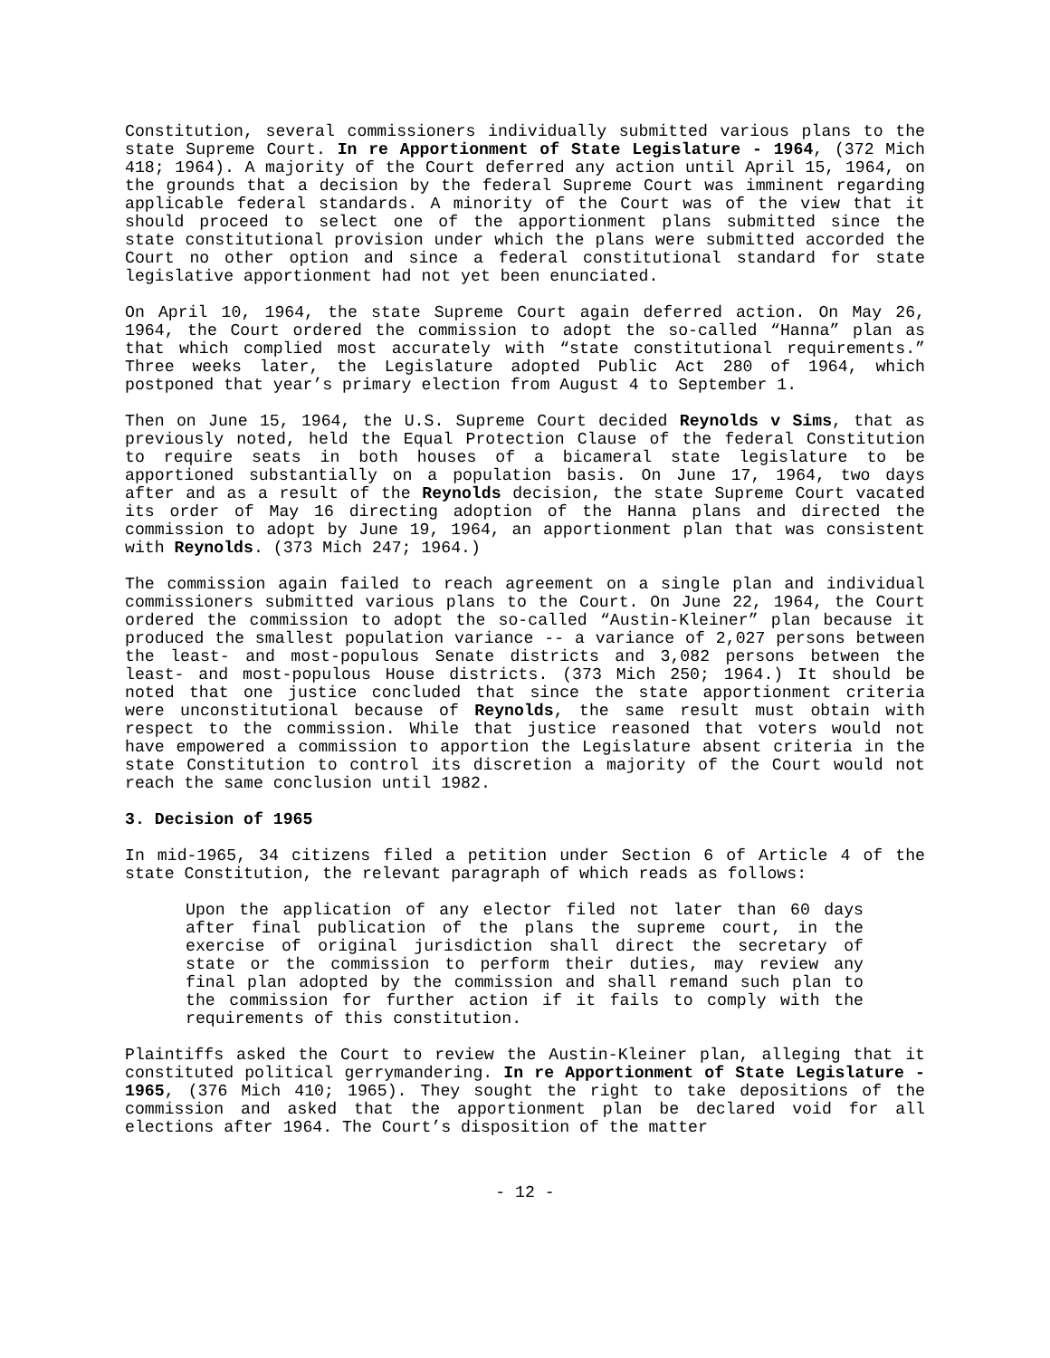Constitution, several commissioners individually submitted various plans to the state Supreme Court. In re Apportionment of State Legislature - 1964, (372 Mich 418; 1964). A majority of the Court deferred any action until April 15, 1964, on the grounds that a decision by the federal Supreme Court was imminent regarding applicable federal standards. A minority of the Court was of the view that it should proceed to select one of the apportionment plans submitted since the state constitutional provision under which the plans were submitted accorded the Court no other option and since a federal constitutional standard for state legislative apportionment had not yet been enunciated.
On April 10, 1964, the state Supreme Court again deferred action. On May 26, 1964, the Court ordered the commission to adopt the so-called “Hanna” plan as that which complied most accurately with “state constitutional requirements.” Three weeks later, the Legislature adopted Public Act 280 of 1964, which postponed that year’s primary election from August 4 to September 1.
Then on June 15, 1964, the U.S. Supreme Court decided Reynolds v Sims, that as previously noted, held the Equal Protection Clause of the federal Constitution to require seats in both houses of a bicameral state legislature to be apportioned substantially on a population basis. On June 17, 1964, two days after and as a result of the Reynolds decision, the state Supreme Court vacated its order of May 16 directing adoption of the Hanna plans and directed the commission to adopt by June 19, 1964, an apportionment plan that was consistent with Reynolds. (373 Mich 247; 1964.)
The commission again failed to reach agreement on a single plan and individual commissioners submitted various plans to the Court. On June 22, 1964, the Court ordered the commission to adopt the so-called “Austin-Kleiner” plan because it produced the smallest population variance -- a variance of 2,027 persons between the least- and most-populous Senate districts and 3,082 persons between the least- and most-populous House districts. (373 Mich 250; 1964.) It should be noted that one justice concluded that since the state apportionment criteria were unconstitutional because of Reynolds, the same result must obtain with respect to the commission. While that justice reasoned that voters would not have empowered a commission to apportion the Legislature absent criteria in the state Constitution to control its discretion a majority of the Court would not reach the same conclusion until 1982.
3. Decision of 1965
In mid-1965, 34 citizens filed a petition under Section 6 of Article 4 of the state Constitution, the relevant paragraph of which reads as follows:
Upon the application of any elector filed not later than 60 days after final publication of the plans the supreme court, in the exercise of original jurisdiction shall direct the secretary of state or the commission to perform their duties, may review any final plan adopted by the commission and shall remand such plan to the commission for further action if it fails to comply with the requirements of this constitution.
Plaintiffs asked the Court to review the Austin-Kleiner plan, alleging that it constituted political gerrymandering. In re Apportionment of State Legislature - 1965, (376 Mich 410; 1965). They sought the right to take depositions of the commission and asked that the apportionment plan be declared void for all elections after 1964. The Court’s disposition of the matter
- 12 -